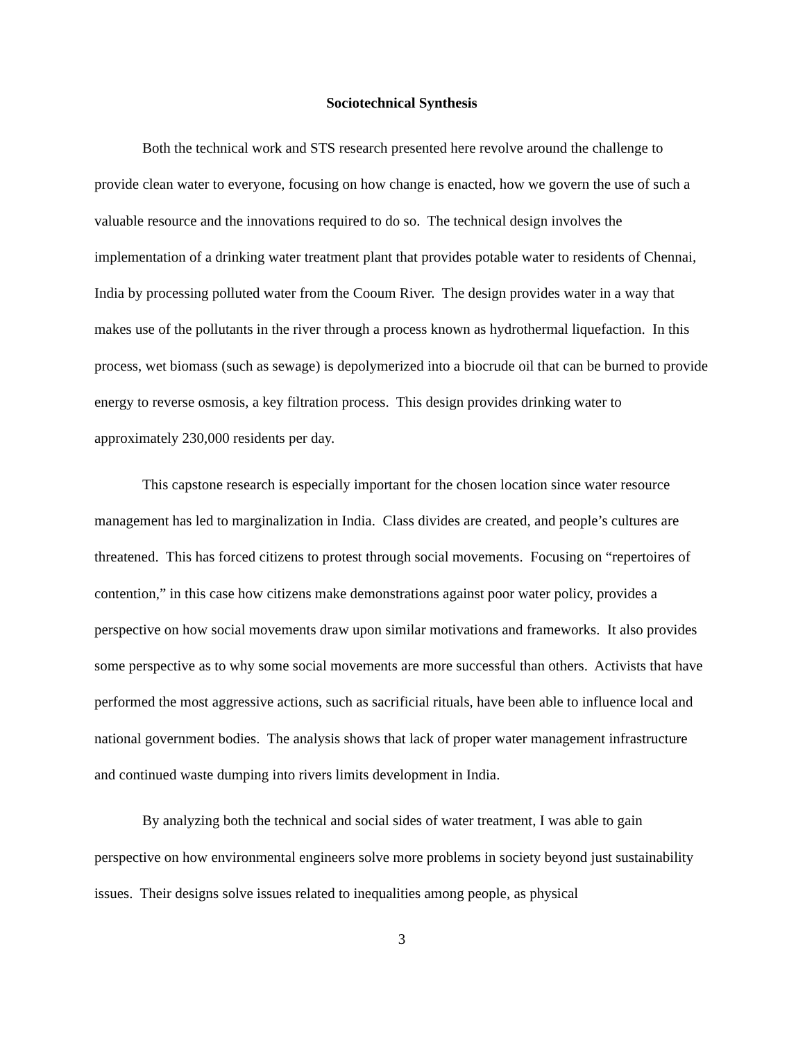Sociotechnical Synthesis
Both the technical work and STS research presented here revolve around the challenge to provide clean water to everyone, focusing on how change is enacted, how we govern the use of such a valuable resource and the innovations required to do so. The technical design involves the implementation of a drinking water treatment plant that provides potable water to residents of Chennai, India by processing polluted water from the Cooum River. The design provides water in a way that makes use of the pollutants in the river through a process known as hydrothermal liquefaction. In this process, wet biomass (such as sewage) is depolymerized into a biocrude oil that can be burned to provide energy to reverse osmosis, a key filtration process. This design provides drinking water to approximately 230,000 residents per day.
This capstone research is especially important for the chosen location since water resource management has led to marginalization in India. Class divides are created, and people’s cultures are threatened. This has forced citizens to protest through social movements. Focusing on “repertoires of contention,” in this case how citizens make demonstrations against poor water policy, provides a perspective on how social movements draw upon similar motivations and frameworks. It also provides some perspective as to why some social movements are more successful than others. Activists that have performed the most aggressive actions, such as sacrificial rituals, have been able to influence local and national government bodies. The analysis shows that lack of proper water management infrastructure and continued waste dumping into rivers limits development in India.
By analyzing both the technical and social sides of water treatment, I was able to gain perspective on how environmental engineers solve more problems in society beyond just sustainability issues. Their designs solve issues related to inequalities among people, as physical
3